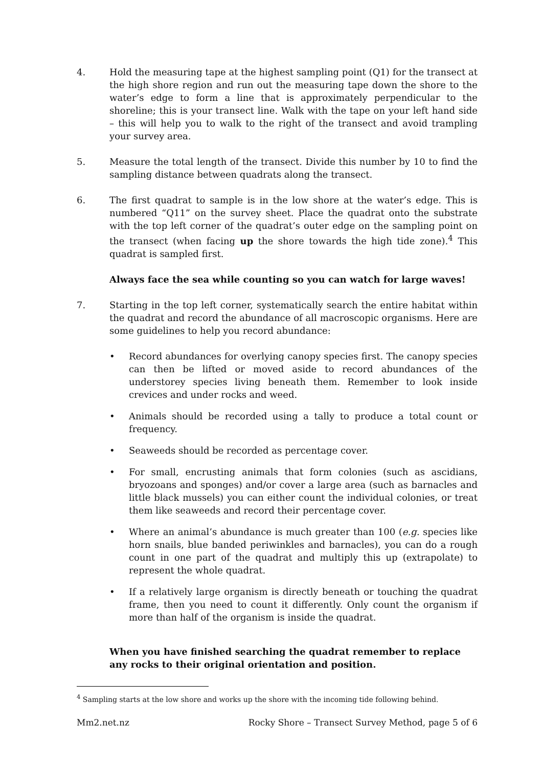4. Hold the measuring tape at the highest sampling point (Q1) for the transect at the high shore region and run out the measuring tape down the shore to the water’s edge to form a line that is approximately perpendicular to the shoreline; this is your transect line. Walk with the tape on your left hand side – this will help you to walk to the right of the transect and avoid trampling your survey area.
5. Measure the total length of the transect. Divide this number by 10 to find the sampling distance between quadrats along the transect.
6. The first quadrat to sample is in the low shore at the water’s edge. This is numbered “Q11” on the survey sheet. Place the quadrat onto the substrate with the top left corner of the quadrat’s outer edge on the sampling point on the transect (when facing up the shore towards the high tide zone).<sup>4</sup> This quadrat is sampled first.
Always face the sea while counting so you can watch for large waves!
7. Starting in the top left corner, systematically search the entire habitat within the quadrat and record the abundance of all macroscopic organisms. Here are some guidelines to help you record abundance:
• Record abundances for overlying canopy species first. The canopy species can then be lifted or moved aside to record abundances of the understorey species living beneath them. Remember to look inside crevices and under rocks and weed.
• Animals should be recorded using a tally to produce a total count or frequency.
• Seaweeds should be recorded as percentage cover.
• For small, encrusting animals that form colonies (such as ascidians, bryozoans and sponges) and/or cover a large area (such as barnacles and little black mussels) you can either count the individual colonies, or treat them like seaweeds and record their percentage cover.
• Where an animal’s abundance is much greater than 100 (e.g. species like horn snails, blue banded periwinkles and barnacles), you can do a rough count in one part of the quadrat and multiply this up (extrapolate) to represent the whole quadrat.
• If a relatively large organism is directly beneath or touching the quadrat frame, then you need to count it differently. Only count the organism if more than half of the organism is inside the quadrat.
When you have finished searching the quadrat remember to replace any rocks to their original orientation and position.
<sup>4</sup> Sampling starts at the low shore and works up the shore with the incoming tide following behind.
Mm2.net.nz Rocky Shore – Transect Survey Method, page 5 of 6